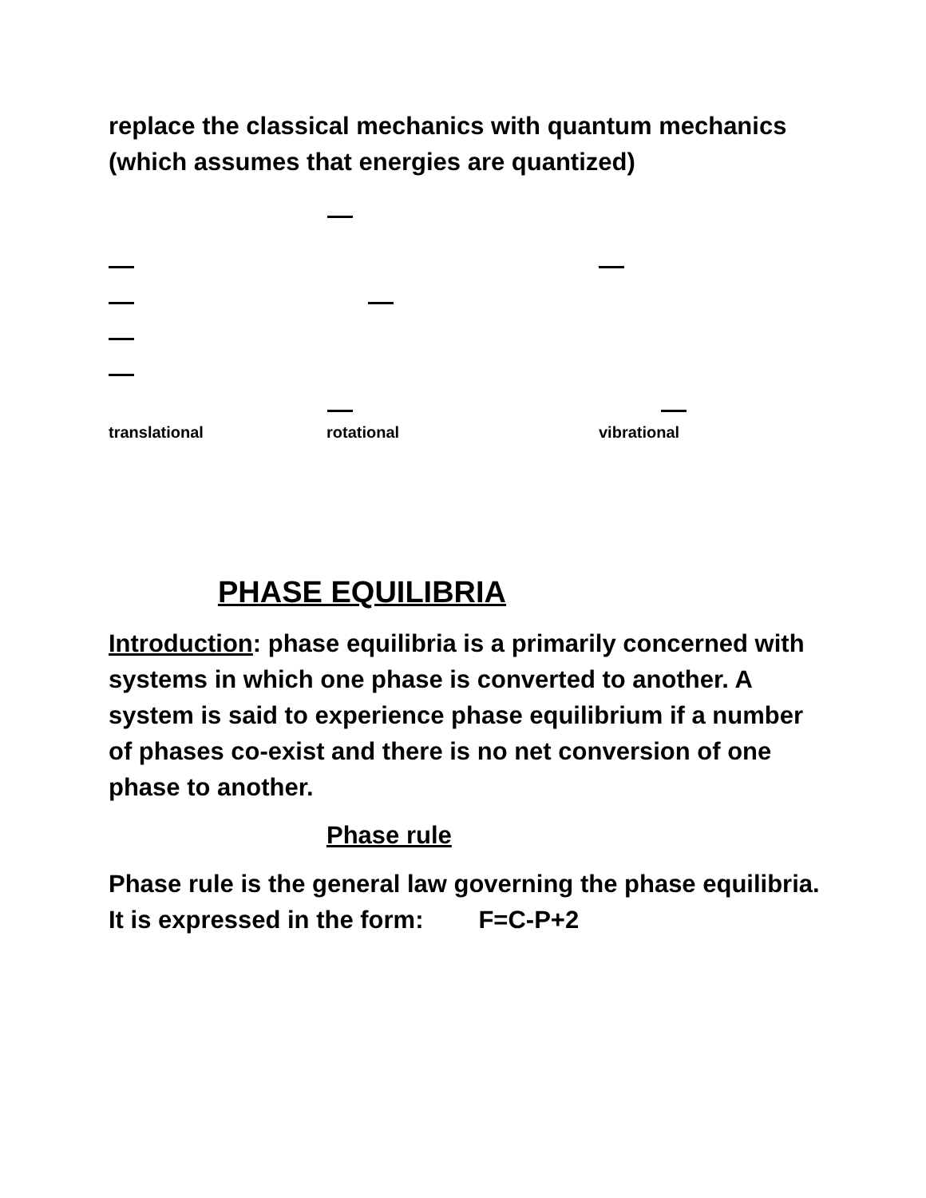replace the classical mechanics with quantum mechanics (which assumes that energies are quantized)
translational rotational vibrational
PHASE EQUILIBRIA
Introduction: phase equilibria is a primarily concerned with systems in which one phase is converted to another. A system is said to experience phase equilibrium if a number of phases co-exist and there is no net conversion of one phase to another.
Phase rule
Phase rule is the general law governing the phase equilibria. It is expressed in the form: F=C-P+2